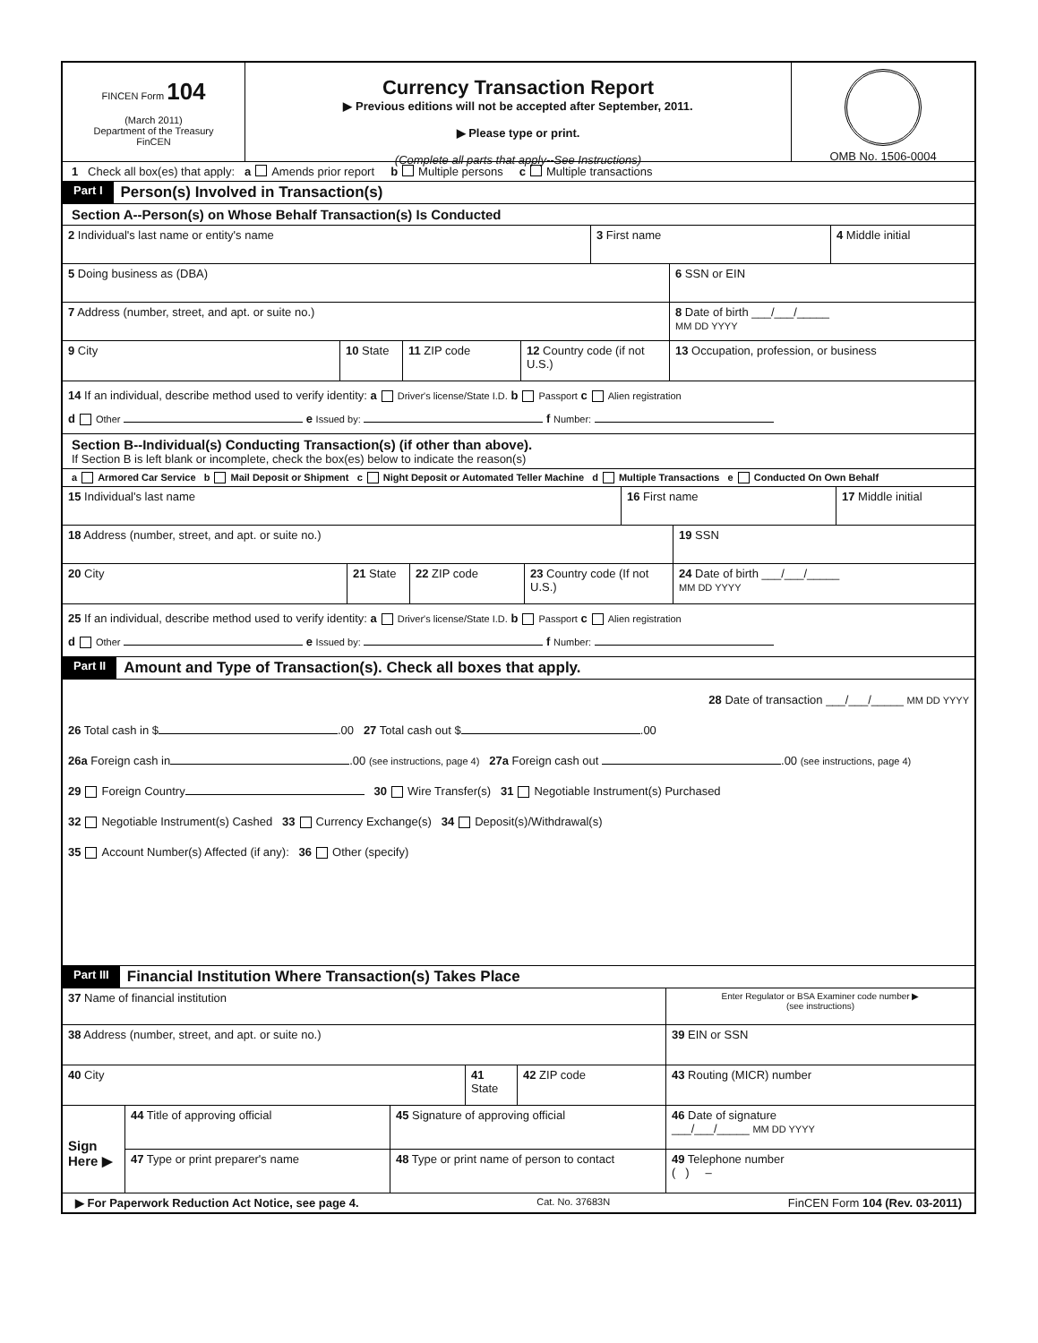FINCEN Form 104
(March 2011)
Department of the Treasury
FinCEN
Currency Transaction Report
▶ Previous editions will not be accepted after September, 2011.
▶ Please type or print.
(Complete all parts that apply--See Instructions)
OMB No. 1506-0004
1 Check all box(es) that apply: a Amends prior report b Multiple persons c Multiple transactions
Part I Person(s) Involved in Transaction(s)
Section A--Person(s) on Whose Behalf Transaction(s) Is Conducted
2 Individual's last name or entity's name 3 First name 4 Middle initial
5 Doing business as (DBA) 6 SSN or EIN
7 Address (number, street, and apt. or suite no.) 8 Date of birth ___/___/_____
MM DD YYYY
9 City 10 State 11 ZIP code 12 Country code (if not U.S.)
13 Occupation, profession, or business
14 If an individual, describe method used to verify identity: a Driver's license/State I.D. b Passport c Alien registration
d Other e Issued by: f Number:
Section B--Individual(s) Conducting Transaction(s) (if other than above).
If Section B is left blank or incomplete, check the box(es) below to indicate the reason(s)
a Armored Car Service b Mail Deposit or Shipment c Night Deposit or Automated Teller Machine d Multiple Transactions e Conducted On Own Behalf
15 Individual's last name 16 First name 17 Middle initial
18 Address (number, street, and apt. or suite no.) 19 SSN
20 City 21 State 22 ZIP code 23 Country code (If not U.S.)
24 Date of birth ___/___/_____
MM DD YYYY
25 If an individual, describe method used to verify identity: a Driver's license/State I.D. b Passport c Alien registration
d Other e Issued by: f Number:
Part II Amount and Type of Transaction(s). Check all boxes that apply.
28 Date of transaction ___/___/_____ MM DD YYYY
26 Total cash in $ .00 27 Total cash out $ .00
26a Foreign cash in .00 (see instructions, page 4) 27a Foreign cash out .00 (see instructions, page 4)
29 Foreign Country 30 Wire Transfer(s) 31 Negotiable Instrument(s) Purchased
32 Negotiable Instrument(s) Cashed 33 Currency Exchange(s) 34 Deposit(s)/Withdrawal(s)
35 Account Number(s) Affected (if any): 36 Other (specify)
Part III Financial Institution Where Transaction(s) Takes Place
37 Name of financial institution
Enter Regulator or BSA Examiner code number ▶
(see instructions)
38 Address (number, street, and apt. or suite no.) 39 EIN or SSN
40 City 41 State
42 ZIP code 43 Routing (MICR) number
Sign Here ▶
44 Title of approving official 45 Signature of approving official 46 Date of signature
___/___/_____ MM DD YYYY
47 Type or print preparer's name 48 Type or print name of person to contact
49 Telephone number
( ) –
▶ For Paperwork Reduction Act Notice, see page 4. Cat. No. 37683N FinCEN Form 104 (Rev. 03-2011)